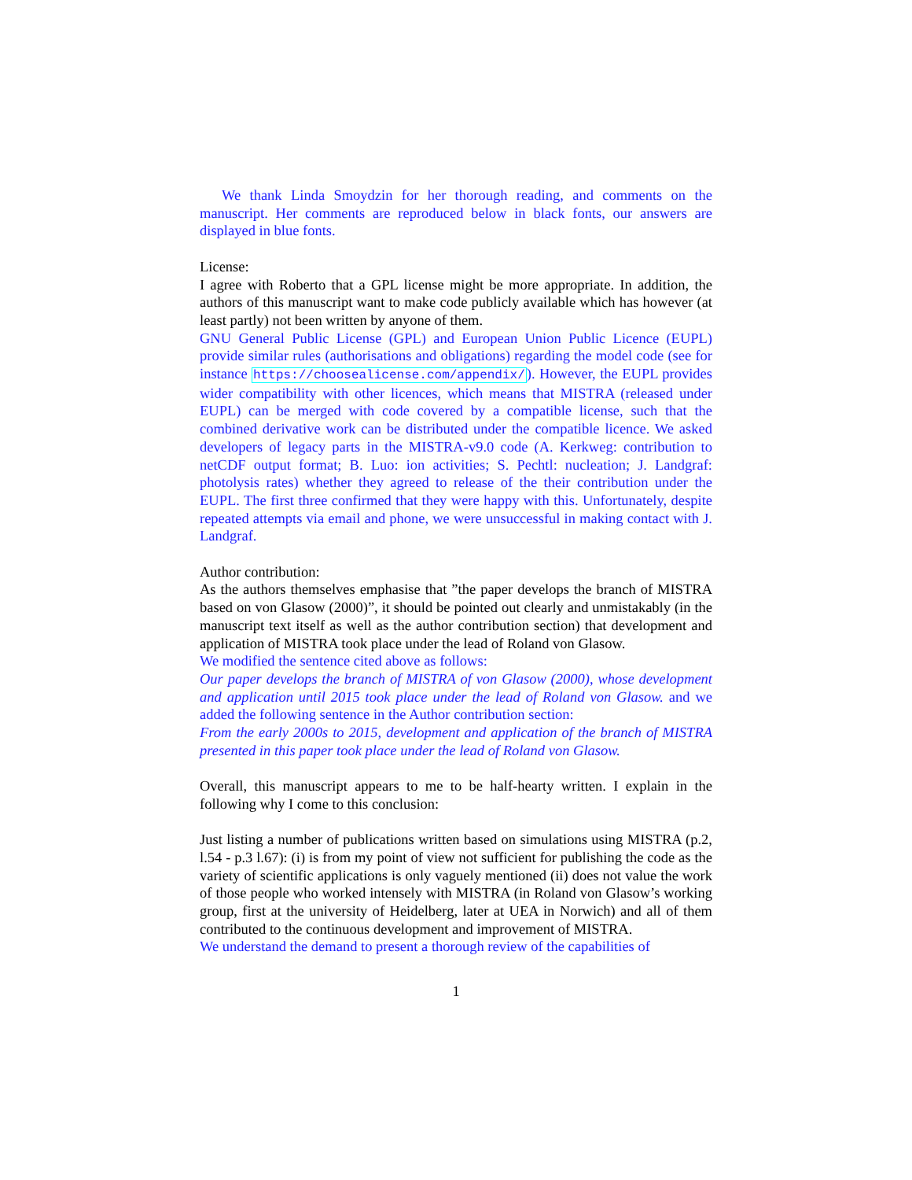We thank Linda Smoydzin for her thorough reading, and comments on the manuscript. Her comments are reproduced below in black fonts, our answers are displayed in blue fonts.
License:
I agree with Roberto that a GPL license might be more appropriate. In addition, the authors of this manuscript want to make code publicly available which has however (at least partly) not been written by anyone of them.
GNU General Public License (GPL) and European Union Public Licence (EUPL) provide similar rules (authorisations and obligations) regarding the model code (see for instance https://choosealicense.com/appendix/). However, the EUPL provides wider compatibility with other licences, which means that MISTRA (released under EUPL) can be merged with code covered by a compatible license, such that the combined derivative work can be distributed under the compatible licence. We asked developers of legacy parts in the MISTRA-v9.0 code (A. Kerkweg: contribution to netCDF output format; B. Luo: ion activities; S. Pechtl: nucleation; J. Landgraf: photolysis rates) whether they agreed to release of the their contribution under the EUPL. The first three confirmed that they were happy with this. Unfortunately, despite repeated attempts via email and phone, we were unsuccessful in making contact with J. Landgraf.
Author contribution:
As the authors themselves emphasise that ”the paper develops the branch of MISTRA based on von Glasow (2000)”, it should be pointed out clearly and unmistakably (in the manuscript text itself as well as the author contribution section) that development and application of MISTRA took place under the lead of Roland von Glasow.
We modified the sentence cited above as follows:
Our paper develops the branch of MISTRA of von Glasow (2000), whose development and application until 2015 took place under the lead of Roland von Glasow. and we added the following sentence in the Author contribution section:
From the early 2000s to 2015, development and application of the branch of MISTRA presented in this paper took place under the lead of Roland von Glasow.
Overall, this manuscript appears to me to be half-hearty written. I explain in the following why I come to this conclusion:
Just listing a number of publications written based on simulations using MISTRA (p.2, l.54 - p.3 l.67): (i) is from my point of view not sufficient for publishing the code as the variety of scientific applications is only vaguely mentioned (ii) does not value the work of those people who worked intensely with MISTRA (in Roland von Glasow’s working group, first at the university of Heidelberg, later at UEA in Norwich) and all of them contributed to the continuous development and improvement of MISTRA.
We understand the demand to present a thorough review of the capabilities of
1